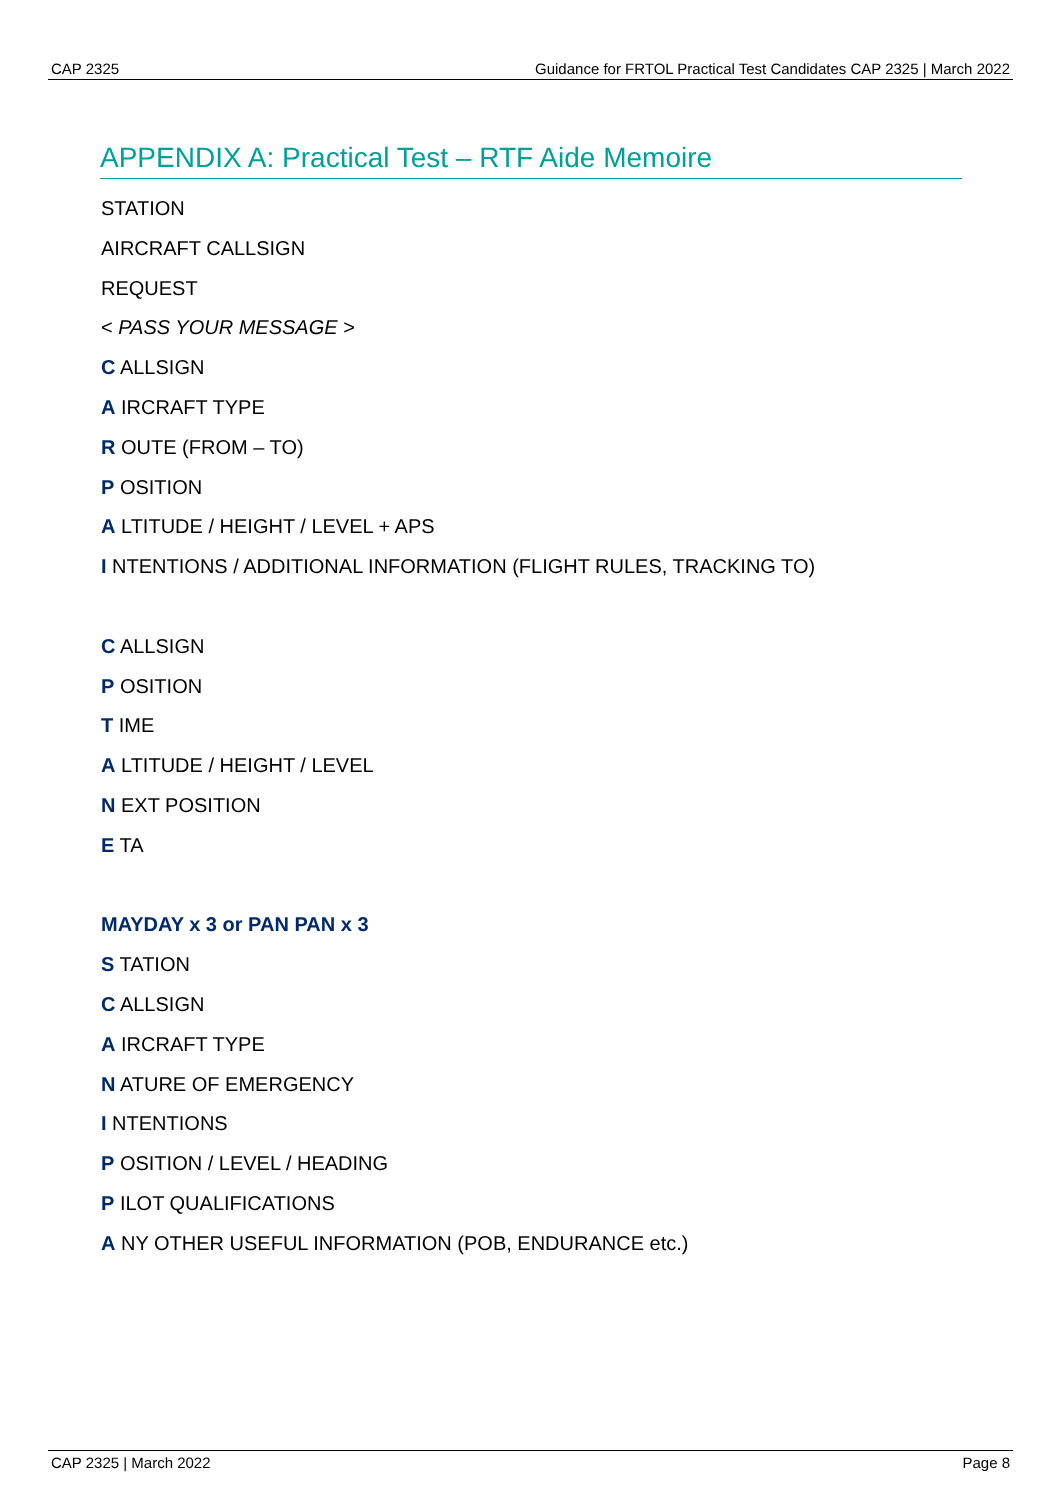CAP 2325 Guidance for FRTOL Practical Test Candidates CAP 2325 | March 2022
APPENDIX A: Practical Test – RTF Aide Memoire
STATION
AIRCRAFT CALLSIGN
REQUEST
< PASS YOUR MESSAGE >
C ALLSIGN
A IRCRAFT TYPE
R OUTE (FROM – TO)
P OSITION
A LTITUDE / HEIGHT / LEVEL + APS
I NTENTIONS / ADDITIONAL INFORMATION (FLIGHT RULES, TRACKING TO)
C ALLSIGN
P OSITION
T IME
A LTITUDE / HEIGHT / LEVEL
N EXT POSITION
E TA
MAYDAY x 3 or PAN PAN x 3
S TATION
C ALLSIGN
A IRCRAFT TYPE
N ATURE OF EMERGENCY
I NTENTIONS
P OSITION / LEVEL / HEADING
P ILOT QUALIFICATIONS
A NY OTHER USEFUL INFORMATION (POB, ENDURANCE etc.)
CAP 2325 | March 2022 Page 8